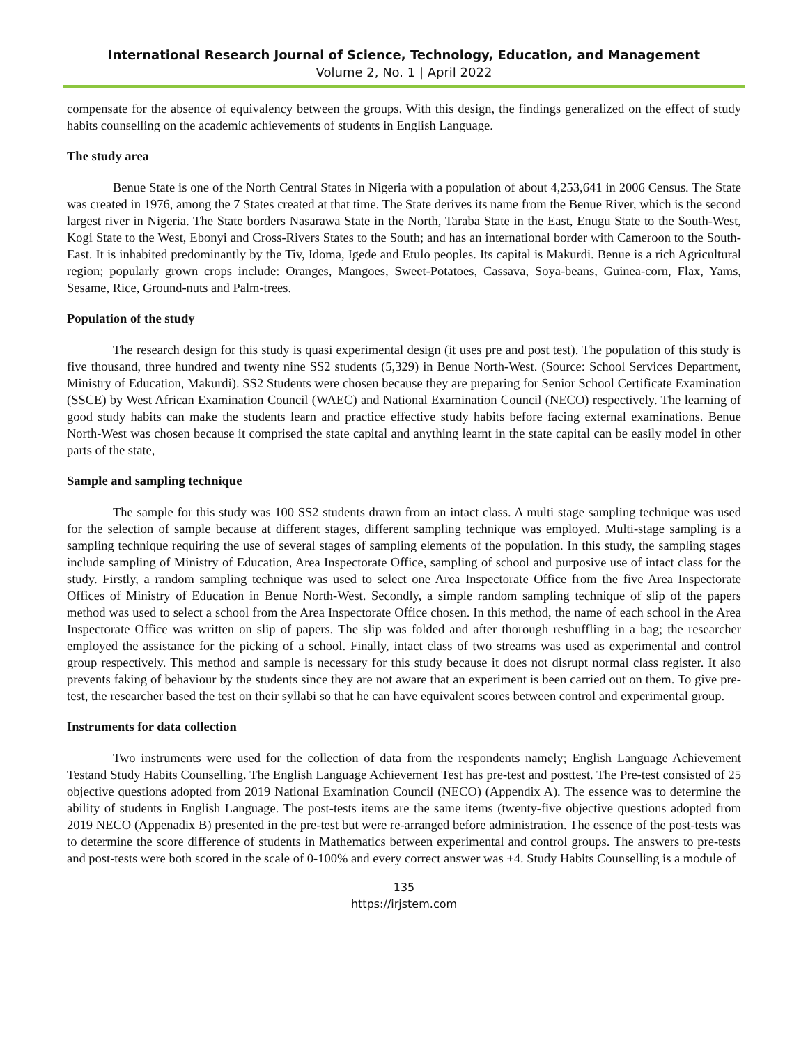International Research Journal of Science, Technology, Education, and Management
Volume 2, No. 1 | April 2022
compensate for the absence of equivalency between the groups. With this design, the findings generalized on the effect of study habits counselling on the academic achievements of students in English Language.
The study area
Benue State is one of the North Central States in Nigeria with a population of about 4,253,641 in 2006 Census. The State was created in 1976, among the 7 States created at that time. The State derives its name from the Benue River, which is the second largest river in Nigeria. The State borders Nasarawa State in the North, Taraba State in the East, Enugu State to the South-West, Kogi State to the West, Ebonyi and Cross-Rivers States to the South; and has an international border with Cameroon to the South-East. It is inhabited predominantly by the Tiv, Idoma, Igede and Etulo peoples. Its capital is Makurdi. Benue is a rich Agricultural region; popularly grown crops include: Oranges, Mangoes, Sweet-Potatoes, Cassava, Soya-beans, Guinea-corn, Flax, Yams, Sesame, Rice, Ground-nuts and Palm-trees.
Population of the study
The research design for this study is quasi experimental design (it uses pre and post test). The population of this study is five thousand, three hundred and twenty nine SS2 students (5,329) in Benue North-West. (Source: School Services Department, Ministry of Education, Makurdi). SS2 Students were chosen because they are preparing for Senior School Certificate Examination (SSCE) by West African Examination Council (WAEC) and National Examination Council (NECO) respectively. The learning of good study habits can make the students learn and practice effective study habits before facing external examinations. Benue North-West was chosen because it comprised the state capital and anything learnt in the state capital can be easily model in other parts of the state,
Sample and sampling technique
The sample for this study was 100 SS2 students drawn from an intact class. A multi stage sampling technique was used for the selection of sample because at different stages, different sampling technique was employed. Multi-stage sampling is a sampling technique requiring the use of several stages of sampling elements of the population. In this study, the sampling stages include sampling of Ministry of Education, Area Inspectorate Office, sampling of school and purposive use of intact class for the study. Firstly, a random sampling technique was used to select one Area Inspectorate Office from the five Area Inspectorate Offices of Ministry of Education in Benue North-West. Secondly, a simple random sampling technique of slip of the papers method was used to select a school from the Area Inspectorate Office chosen. In this method, the name of each school in the Area Inspectorate Office was written on slip of papers. The slip was folded and after thorough reshuffling in a bag; the researcher employed the assistance for the picking of a school. Finally, intact class of two streams was used as experimental and control group respectively. This method and sample is necessary for this study because it does not disrupt normal class register. It also prevents faking of behaviour by the students since they are not aware that an experiment is been carried out on them. To give pre-test, the researcher based the test on their syllabi so that he can have equivalent scores between control and experimental group.
Instruments for data collection
Two instruments were used for the collection of data from the respondents namely; English Language Achievement Testand Study Habits Counselling. The English Language Achievement Test has pre-test and posttest. The Pre-test consisted of 25 objective questions adopted from 2019 National Examination Council (NECO) (Appendix A). The essence was to determine the ability of students in English Language. The post-tests items are the same items (twenty-five objective questions adopted from 2019 NECO (Appenadix B) presented in the pre-test but were re-arranged before administration. The essence of the post-tests was to determine the score difference of students in Mathematics between experimental and control groups. The answers to pre-tests and post-tests were both scored in the scale of 0-100% and every correct answer was +4. Study Habits Counselling is a module of
135
https://irjstem.com